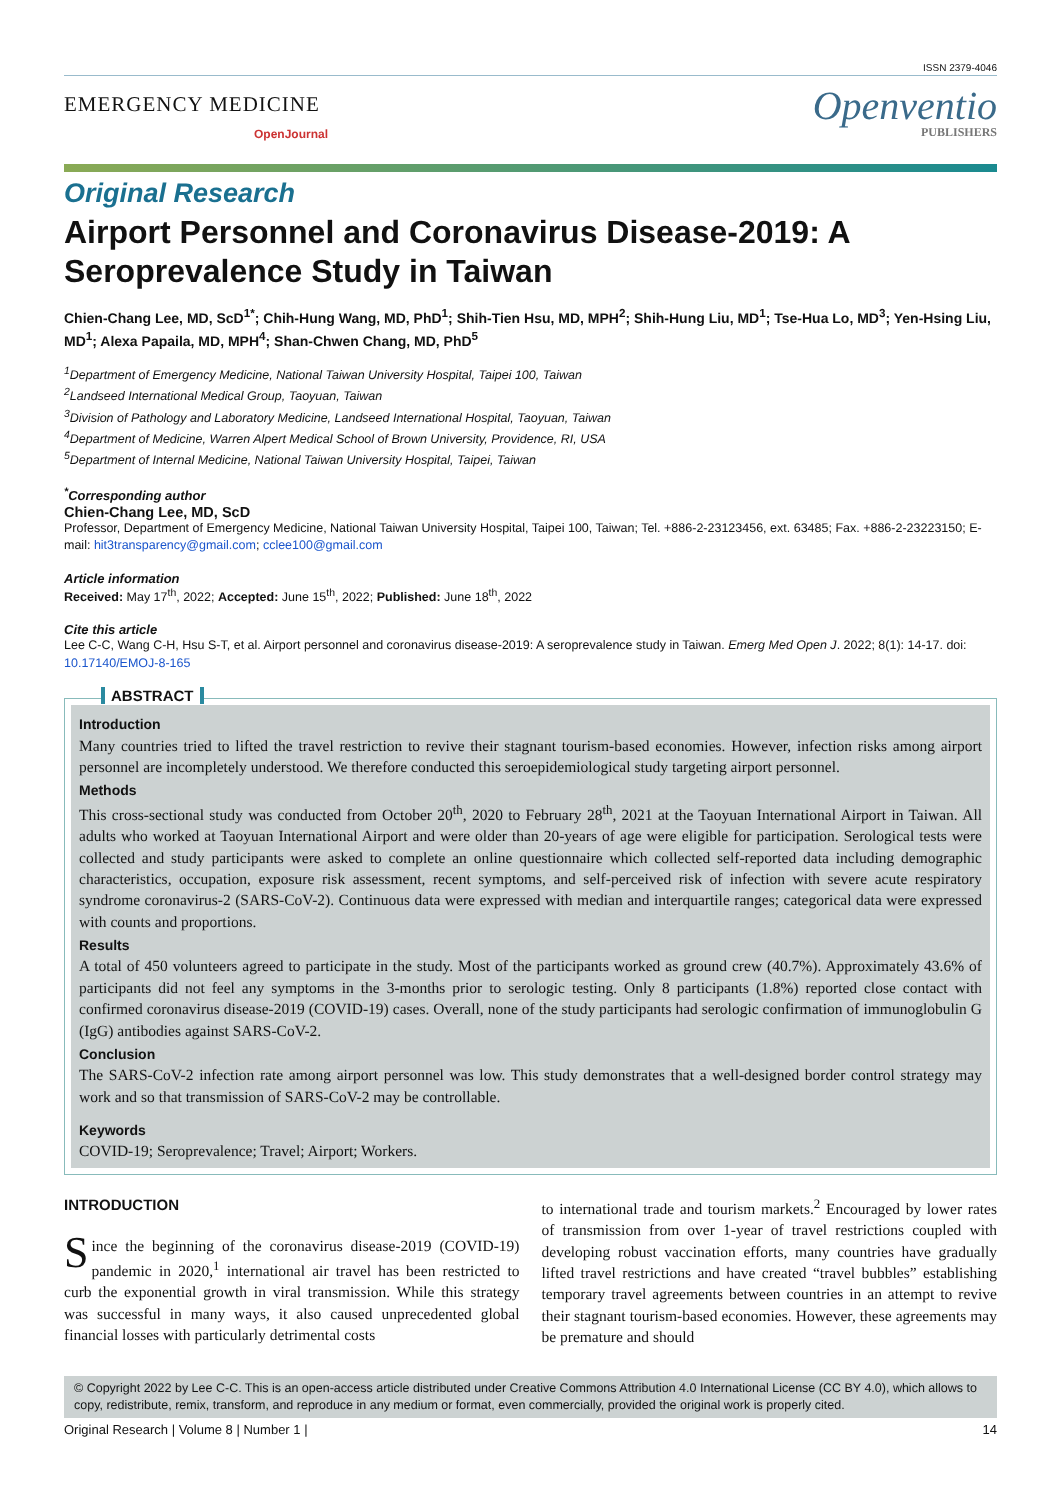ISSN 2379-4046
EMERGENCY MEDICINE
OpenJournal
Openventio
PUBLISHERS
Original Research
Airport Personnel and Coronavirus Disease-2019: A Seroprevalence Study in Taiwan
Chien-Chang Lee, MD, ScD<sup>1*</sup>; Chih-Hung Wang, MD, PhD<sup>1</sup>; Shih-Tien Hsu, MD, MPH<sup>2</sup>; Shih-Hung Liu, MD<sup>1</sup>; Tse-Hua Lo, MD<sup>3</sup>; Yen-Hsing Liu, MD<sup>1</sup>; Alexa Papaila, MD, MPH<sup>4</sup>; Shan-Chwen Chang, MD, PhD<sup>5</sup>
<sup>1</sup> Department of Emergency Medicine, National Taiwan University Hospital, Taipei 100, Taiwan
<sup>2</sup> Landseed International Medical Group, Taoyuan, Taiwan
<sup>3</sup> Division of Pathology and Laboratory Medicine, Landseed International Hospital, Taoyuan, Taiwan
<sup>4</sup> Department of Medicine, Warren Alpert Medical School of Brown University, Providence, RI, USA
<sup>5</sup> Department of Internal Medicine, National Taiwan University Hospital, Taipei, Taiwan
<sup>*</sup> Corresponding author
Chien-Chang Lee, MD, ScD
Professor, Department of Emergency Medicine, National Taiwan University Hospital, Taipei 100, Taiwan; Tel. +886-2-23123456, ext. 63485; Fax. +886-2-23223150; E-mail: hit3transparency@gmail.com; cclee100@gmail.com
Article information
Received: May 17<sup>th</sup>, 2022; Accepted: June 15<sup>th</sup>, 2022; Published: June 18<sup>th</sup>, 2022
Cite this article
Lee C-C, Wang C-H, Hsu S-T, et al. Airport personnel and coronavirus disease-2019: A seroprevalence study in Taiwan. Emerg Med Open J. 2022; 8(1): 14-17. doi: 10.17140/EMOJ-8-165
ABSTRACT
Introduction
Many countries tried to lifted the travel restriction to revive their stagnant tourism-based economies. However, infection risks among airport personnel are incompletely understood. We therefore conducted this seroepidemiological study targeting airport personnel.
Methods
This cross-sectional study was conducted from October 20<sup>th</sup>, 2020 to February 28<sup>th</sup>, 2021 at the Taoyuan International Airport in Taiwan. All adults who worked at Taoyuan International Airport and were older than 20-years of age were eligible for participation. Serological tests were collected and study participants were asked to complete an online questionnaire which collected self-reported data including demographic characteristics, occupation, exposure risk assessment, recent symptoms, and self-perceived risk of infection with severe acute respiratory syndrome coronavirus-2 (SARS-CoV-2). Continuous data were expressed with median and interquartile ranges; categorical data were expressed with counts and proportions.
Results
A total of 450 volunteers agreed to participate in the study. Most of the participants worked as ground crew (40.7%). Approximately 43.6% of participants did not feel any symptoms in the 3-months prior to serologic testing. Only 8 participants (1.8%) reported close contact with confirmed coronavirus disease-2019 (COVID-19) cases. Overall, none of the study participants had serologic confirmation of immunoglobulin G (IgG) antibodies against SARS-CoV-2.
Conclusion
The SARS-CoV-2 infection rate among airport personnel was low. This study demonstrates that a well-designed border control strategy may work and so that transmission of SARS-CoV-2 may be controllable.
Keywords
COVID-19; Seroprevalence; Travel; Airport; Workers.
INTRODUCTION
Since the beginning of the coronavirus disease-2019 (COVID-19) pandemic in 2020,<sup>1</sup> international air travel has been restricted to curb the exponential growth in viral transmission. While this strategy was successful in many ways, it also caused unprecedented global financial losses with particularly detrimental costs
to international trade and tourism markets.<sup>2</sup> Encouraged by lower rates of transmission from over 1-year of travel restrictions coupled with developing robust vaccination efforts, many countries have gradually lifted travel restrictions and have created “travel bubbles” establishing temporary travel agreements between countries in an attempt to revive their stagnant tourism-based economies. However, these agreements may be premature and should
© Copyright 2022 by Lee C-C. This is an open-access article distributed under Creative Commons Attribution 4.0 International License (CC BY 4.0), which allows to copy, redistribute, remix, transform, and reproduce in any medium or format, even commercially, provided the original work is properly cited.
Original Research | Volume 8 | Number 1 | 14